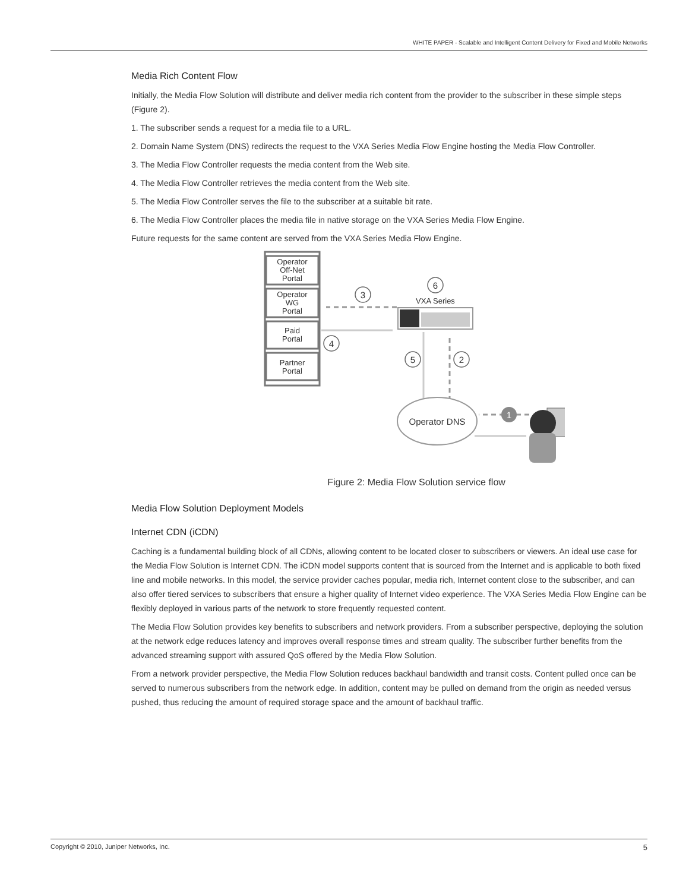WHITE PAPER - Scalable and Intelligent Content Delivery for Fixed and Mobile Networks
Media Rich Content Flow
Initially, the Media Flow Solution will distribute and deliver media rich content from the provider to the subscriber in these simple steps (Figure 2).
1. The subscriber sends a request for a media file to a URL.
2. Domain Name System (DNS) redirects the request to the VXA Series Media Flow Engine hosting the Media Flow Controller.
3. The Media Flow Controller requests the media content from the Web site.
4. The Media Flow Controller retrieves the media content from the Web site.
5. The Media Flow Controller serves the file to the subscriber at a suitable bit rate.
6. The Media Flow Controller places the media file in native storage on the VXA Series Media Flow Engine.
Future requests for the same content are served from the VXA Series Media Flow Engine.
Operator
Off-Net
Portal
Operator
WG
Portal
Paid
Portal
Partner
Portal
VXA Series
Operator DNS
3
6
4
5
2
1
Figure 2: Media Flow Solution service flow
Media Flow Solution Deployment Models
Internet CDN (iCDN)
Caching is a fundamental building block of all CDNs, allowing content to be located closer to subscribers or viewers. An ideal use case for the Media Flow Solution is Internet CDN. The iCDN model supports content that is sourced from the Internet and is applicable to both fixed line and mobile networks. In this model, the service provider caches popular, media rich, Internet content close to the subscriber, and can also offer tiered services to subscribers that ensure a higher quality of Internet video experience. The VXA Series Media Flow Engine can be flexibly deployed in various parts of the network to store frequently requested content.
The Media Flow Solution provides key benefits to subscribers and network providers. From a subscriber perspective, deploying the solution at the network edge reduces latency and improves overall response times and stream quality. The subscriber further benefits from the advanced streaming support with assured QoS offered by the Media Flow Solution.
From a network provider perspective, the Media Flow Solution reduces backhaul bandwidth and transit costs. Content pulled once can be served to numerous subscribers from the network edge. In addition, content may be pulled on demand from the origin as needed versus pushed, thus reducing the amount of required storage space and the amount of backhaul traffic.
Copyright © 2010, Juniper Networks, Inc. 5